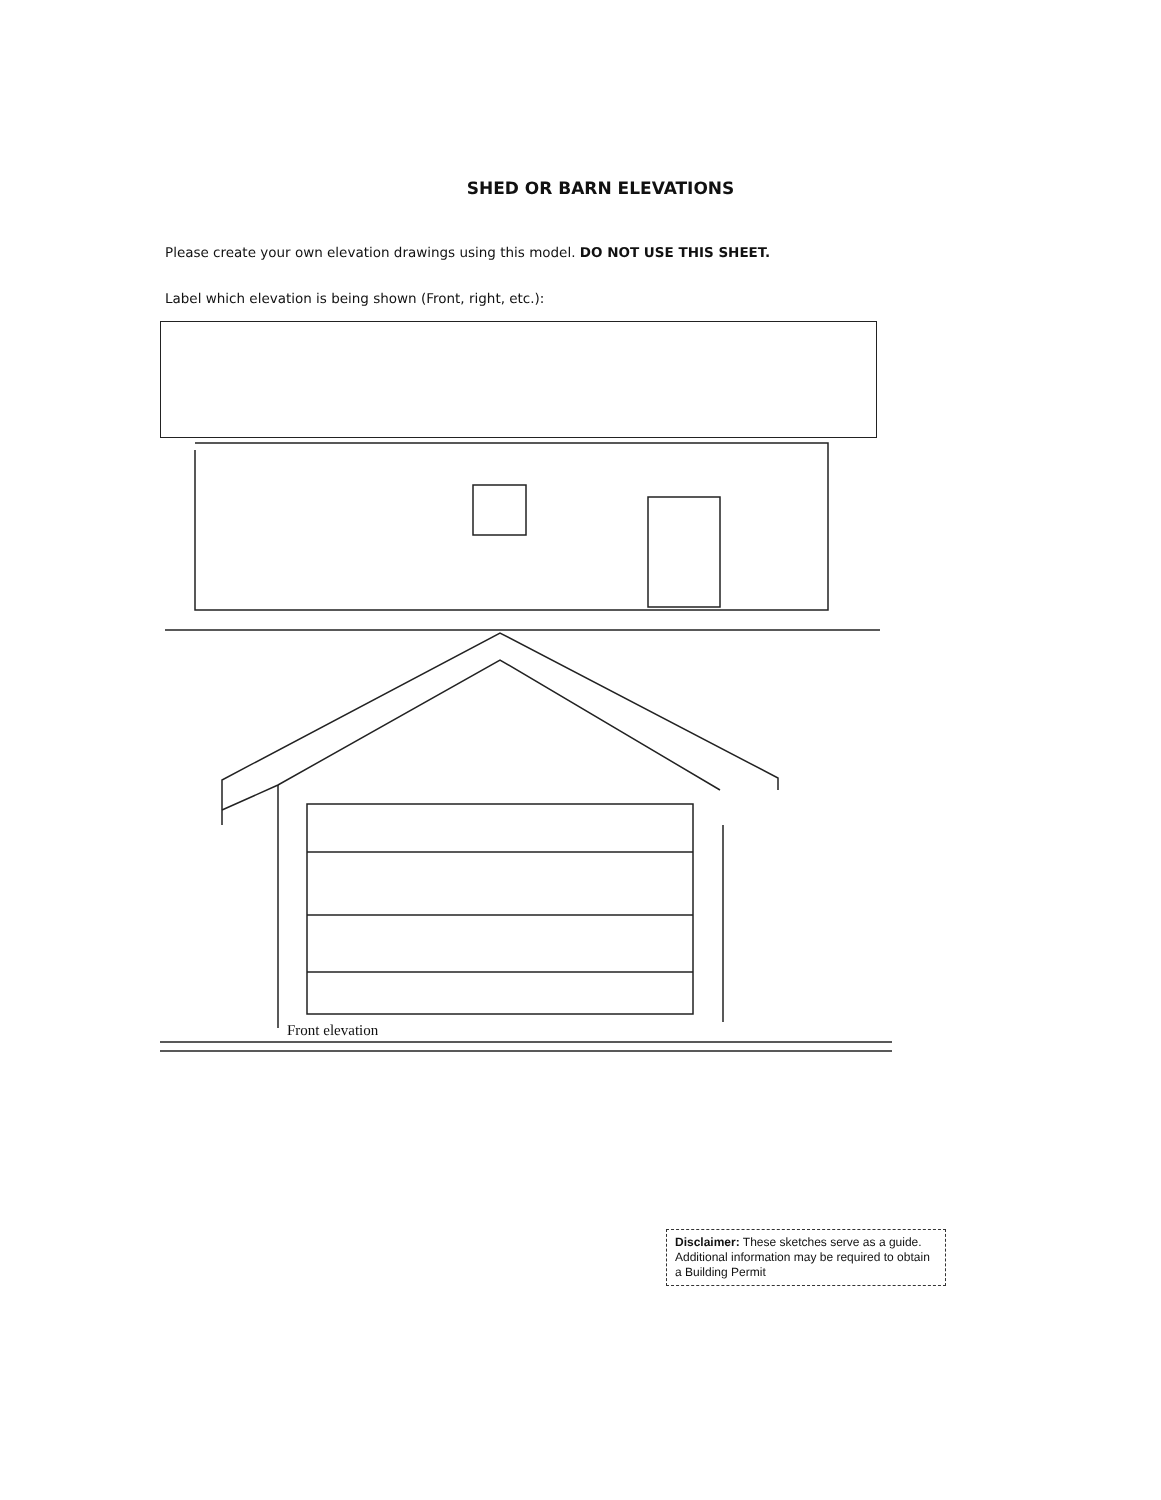SHED OR BARN ELEVATIONS
Please create your own elevation drawings using this model. DO NOT USE THIS SHEET.
Label which elevation is being shown (Front, right, etc.):
Front elevation
Disclaimer: These sketches serve as a guide. Additional information may be required to obtain a Building Permit